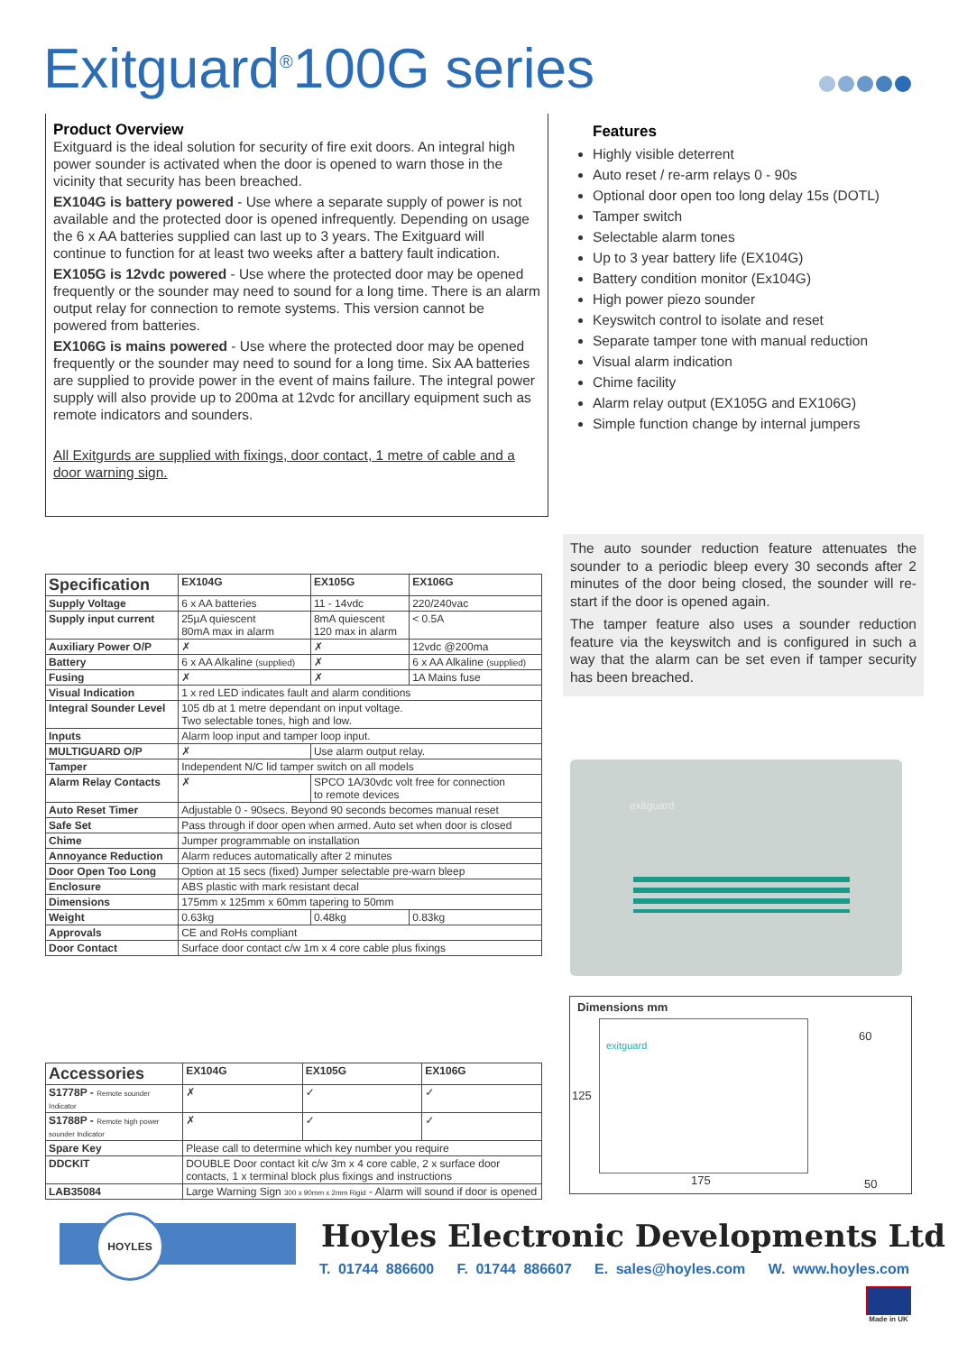Exitguard<sup>®</sup>100G series
Product Overview
Exitguard is the ideal solution for security of fire exit doors. An integral high power sounder is activated when the door is opened to warn those in the vicinity that security has been breached.
EX104G is battery powered - Use where a separate supply of power is not available and the protected door is opened infrequently. Depending on usage the 6 x AA batteries supplied can last up to 3 years. The Exitguard will continue to function for at least two weeks after a battery fault indication.
EX105G is 12vdc powered - Use where the protected door may be opened frequently or the sounder may need to sound for a long time. There is an alarm output relay for connection to remote systems. This version cannot be powered from batteries.
EX106G is mains powered - Use where the protected door may be opened frequently or the sounder may need to sound for a long time. Six AA batteries are supplied to provide power in the event of mains failure. The integral power supply will also provide up to 200ma at 12vdc for ancillary equipment such as remote indicators and sounders.
All Exitgurds are supplied with fixings, door contact, 1 metre of cable and a door warning sign.
Features
Highly visible deterrent
Auto reset / re-arm relays 0 - 90s
Optional door open too long delay 15s (DOTL)
Tamper switch
Selectable alarm tones
Up to 3 year battery life (EX104G)
Battery condition monitor (Ex104G)
High power piezo sounder
Keyswitch control to isolate and reset
Separate tamper tone with manual reduction
Visual alarm indication
Chime facility
Alarm relay output (EX105G and EX106G)
Simple function change by internal jumpers
The auto sounder reduction feature attenuates the sounder to a periodic bleep every 30 seconds after 2 minutes of the door being closed, the sounder will re-start if the door is opened again.
The tamper feature also uses a sounder reduction feature via the keyswitch and is configured in such a way that the alarm can be set even if tamper security has been breached.
| Specification | EX104G | EX105G | EX106G |
| --- | --- | --- | --- |
| Supply Voltage | 6 x AA batteries | 11 - 14vdc | 220/240vac |
| Supply input current | 25µA quiescent 80mA max in alarm | 8mA quiescent 120 max in alarm | < 0.5A |
| Auxiliary Power O/P | ✗ | ✗ | 12vdc @200ma |
| Battery | 6 x AA Alkaline (supplied) | ✗ | 6 x AA Alkaline (supplied) |
| Fusing | ✗ | ✗ | 1A Mains fuse |
| Visual Indication | 1 x red LED indicates fault and alarm conditions | | |
| Integral Sounder Level | 105 db at 1 metre dependant on input voltage. Two selectable tones, high and low. | | |
| Inputs | Alarm loop input and tamper loop input. | | |
| MULTIGUARD O/P | ✗ | Use alarm output relay. | |
| Tamper | Independent N/C lid tamper switch on all models | | |
| Alarm Relay Contacts | ✗ | SPCO 1A/30vdc volt free for connection to remote devices | |
| Auto Reset Timer | Adjustable 0 - 90secs. Beyond 90 seconds becomes manual reset | | |
| Safe Set | Pass through if door open when armed. Auto set when door is closed | | |
| Chime | Jumper programmable on installation | | |
| Annoyance Reduction | Alarm reduces automatically after 2 minutes | | |
| Door Open Too Long | Option at 15 secs (fixed) Jumper selectable pre-warn bleep | | |
| Enclosure | ABS plastic with mark resistant decal | | |
| Dimensions | 175mm x 125mm x 60mm tapering to 50mm | | |
| Weight | 0.63kg | 0.48kg | 0.83kg |
| Approvals | CE and RoHs compliant | | |
| Door Contact | Surface door contact c/w 1m x 4 core cable plus fixings | | |
| Accessories | EX104G | EX105G | EX106G |
| --- | --- | --- | --- |
| S1778P - Remote sounder Indicator | ✗ | ✓ | ✓ |
| S1788P - Remote high power sounder Indicator | ✗ | ✓ | ✓ |
| Spare Key | Please call to determine which key number you require | | |
| DDCKIT | DOUBLE Door contact kit c/w 3m x 4 core cable, 2 x surface door contacts, 1 x terminal block plus fixings and instructions | | |
| LAB35084 | Large Warning Sign 300 x 90mm x 2mm Rigid - Alarm will sound if door is opened | | |
exitguard
Dimensions mm
125
exitguard
175
60
50
HOYLES
Hoyles Electronic Developments Ltd
T. 01744 886600 F. 01744 886607 E. sales@hoyles.com W. www.hoyles.com
Made in UK